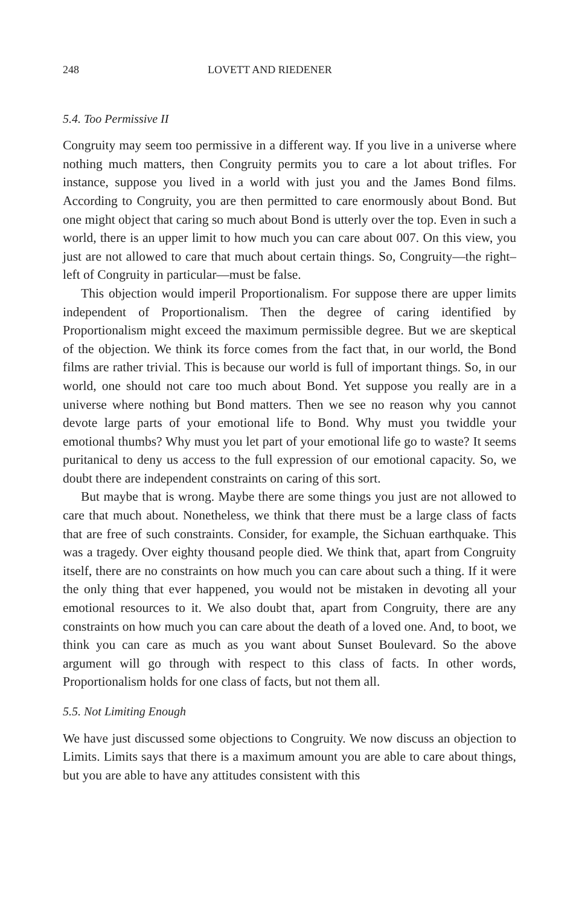248 LOVETT AND RIEDENER
5.4. Too Permissive II
Congruity may seem too permissive in a different way. If you live in a universe where nothing much matters, then Congruity permits you to care a lot about trifles. For instance, suppose you lived in a world with just you and the James Bond films. According to Congruity, you are then permitted to care enormously about Bond. But one might object that caring so much about Bond is utterly over the top. Even in such a world, there is an upper limit to how much you can care about 007. On this view, you just are not allowed to care that much about certain things. So, Congruity—the right–left of Congruity in particular—must be false.
This objection would imperil Proportionalism. For suppose there are upper limits independent of Proportionalism. Then the degree of caring identified by Proportionalism might exceed the maximum permissible degree. But we are skeptical of the objection. We think its force comes from the fact that, in our world, the Bond films are rather trivial. This is because our world is full of important things. So, in our world, one should not care too much about Bond. Yet suppose you really are in a universe where nothing but Bond matters. Then we see no reason why you cannot devote large parts of your emotional life to Bond. Why must you twiddle your emotional thumbs? Why must you let part of your emotional life go to waste? It seems puritanical to deny us access to the full expression of our emotional capacity. So, we doubt there are independent constraints on caring of this sort.
But maybe that is wrong. Maybe there are some things you just are not allowed to care that much about. Nonetheless, we think that there must be a large class of facts that are free of such constraints. Consider, for example, the Sichuan earthquake. This was a tragedy. Over eighty thousand people died. We think that, apart from Congruity itself, there are no constraints on how much you can care about such a thing. If it were the only thing that ever happened, you would not be mistaken in devoting all your emotional resources to it. We also doubt that, apart from Congruity, there are any constraints on how much you can care about the death of a loved one. And, to boot, we think you can care as much as you want about Sunset Boulevard. So the above argument will go through with respect to this class of facts. In other words, Proportionalism holds for one class of facts, but not them all.
5.5. Not Limiting Enough
We have just discussed some objections to Congruity. We now discuss an objection to Limits. Limits says that there is a maximum amount you are able to care about things, but you are able to have any attitudes consistent with this